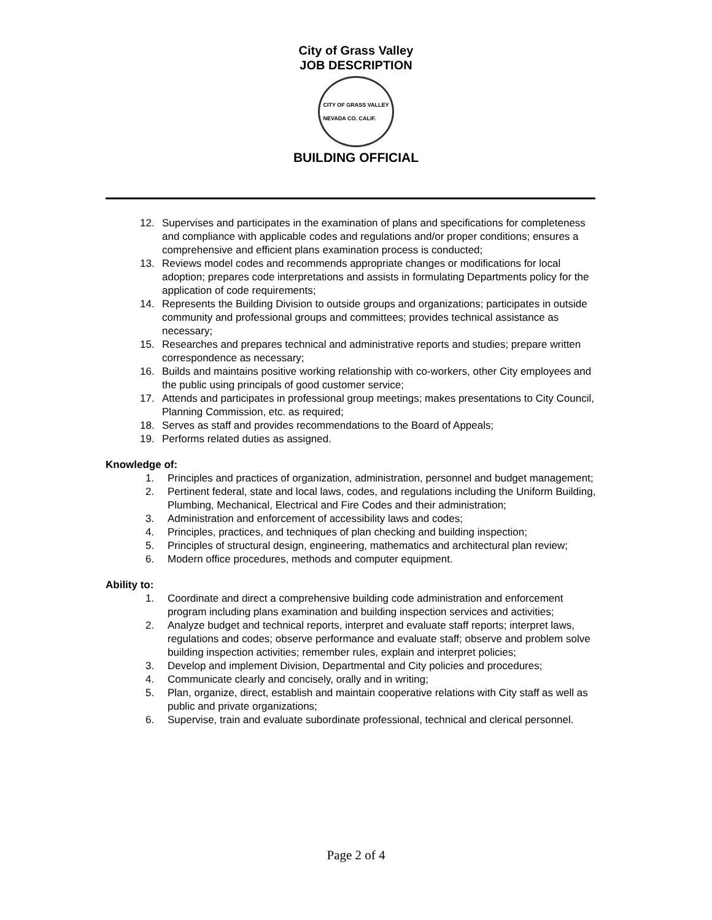City of Grass Valley
JOB DESCRIPTION
CITY OF GRASS VALLEY
NEVADA CO. CALIF.
BUILDING OFFICIAL
12. Supervises and participates in the examination of plans and specifications for completeness and compliance with applicable codes and regulations and/or proper conditions; ensures a comprehensive and efficient plans examination process is conducted;
13. Reviews model codes and recommends appropriate changes or modifications for local adoption; prepares code interpretations and assists in formulating Departments policy for the application of code requirements;
14. Represents the Building Division to outside groups and organizations; participates in outside community and professional groups and committees; provides technical assistance as necessary;
15. Researches and prepares technical and administrative reports and studies; prepare written correspondence as necessary;
16. Builds and maintains positive working relationship with co-workers, other City employees and the public using principals of good customer service;
17. Attends and participates in professional group meetings; makes presentations to City Council, Planning Commission, etc. as required;
18. Serves as staff and provides recommendations to the Board of Appeals;
19. Performs related duties as assigned.
Knowledge of:
1. Principles and practices of organization, administration, personnel and budget management;
2. Pertinent federal, state and local laws, codes, and regulations including the Uniform Building, Plumbing, Mechanical, Electrical and Fire Codes and their administration;
3. Administration and enforcement of accessibility laws and codes;
4. Principles, practices, and techniques of plan checking and building inspection;
5. Principles of structural design, engineering, mathematics and architectural plan review;
6. Modern office procedures, methods and computer equipment.
Ability to:
1. Coordinate and direct a comprehensive building code administration and enforcement program including plans examination and building inspection services and activities;
2. Analyze budget and technical reports, interpret and evaluate staff reports; interpret laws, regulations and codes; observe performance and evaluate staff; observe and problem solve building inspection activities; remember rules, explain and interpret policies;
3. Develop and implement Division, Departmental and City policies and procedures;
4. Communicate clearly and concisely, orally and in writing;
5. Plan, organize, direct, establish and maintain cooperative relations with City staff as well as public and private organizations;
6. Supervise, train and evaluate subordinate professional, technical and clerical personnel.
Page 2 of 4